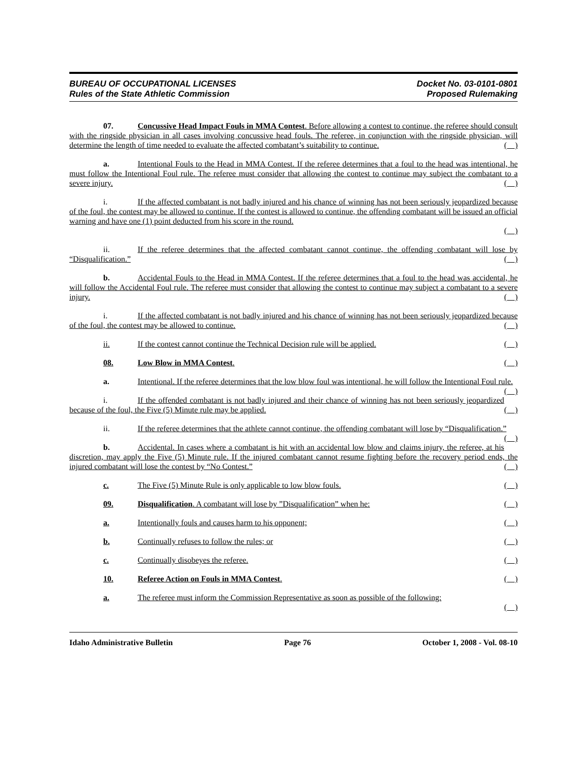BUREAU OF OCCUPATIONAL LICENSES
Rules of the State Athletic Commission
Docket No. 03-0101-0801
Proposed Rulemaking
07. Concussive Head Impact Fouls in MMA Contest. Before allowing a contest to continue, the referee should consult with the ringside physician in all cases involving concussive head fouls. The referee, in conjunction with the ringside physician, will determine the length of time needed to evaluate the affected combatant’s suitability to continue. ( )
a. Intentional Fouls to the Head in MMA Contest. If the referee determines that a foul to the head was intentional, he must follow the Intentional Foul rule. The referee must consider that allowing the contest to continue may subject the combatant to a severe injury. ( )
i. If the affected combatant is not badly injured and his chance of winning has not been seriously jeopardized because of the foul, the contest may be allowed to continue. If the contest is allowed to continue, the offending combatant will be issued an official warning and have one (1) point deducted from his score in the round.
( )
ii. If the referee determines that the affected combatant cannot continue, the offending combatant will lose by “Disqualification.” ( )
b. Accidental Fouls to the Head in MMA Contest. If the referee determines that a foul to the head was accidental, he will follow the Accidental Foul rule. The referee must consider that allowing the contest to continue may subject a combatant to a severe injury. ( )
i. If the affected combatant is not badly injured and his chance of winning has not been seriously jeopardized because of the foul, the contest may be allowed to continue. ( )
ii. If the contest cannot continue the Technical Decision rule will be applied. ( )
08. Low Blow in MMA Contest. ( )
a. Intentional. If the referee determines that the low blow foul was intentional, he will follow the Intentional Foul rule. ( )
i. If the offended combatant is not badly injured and their chance of winning has not been seriously jeopardized because of the foul, the Five (5) Minute rule may be applied. ( )
ii. If the referee determines that the athlete cannot continue, the offending combatant will lose by “Disqualification.” ( )
b. Accidental. In cases where a combatant is hit with an accidental low blow and claims injury, the referee, at his discretion, may apply the Five (5) Minute rule. If the injured combatant cannot resume fighting before the recovery period ends, the injured combatant will lose the contest by “No Contest.” ( )
c. The Five (5) Minute Rule is only applicable to low blow fouls. ( )
09. Disqualification. A combatant will lose by ”Disqualification” when he: ( )
a. Intentionally fouls and causes harm to his opponent; ( )
b. Continually refuses to follow the rules; or ( )
c. Continually disobeyes the referee. ( )
10. Referee Action on Fouls in MMA Contest. ( )
a. The referee must inform the Commission Representative as soon as possible of the following:
( )
Idaho Administrative Bulletin Page 76 October 1, 2008 - Vol. 08-10